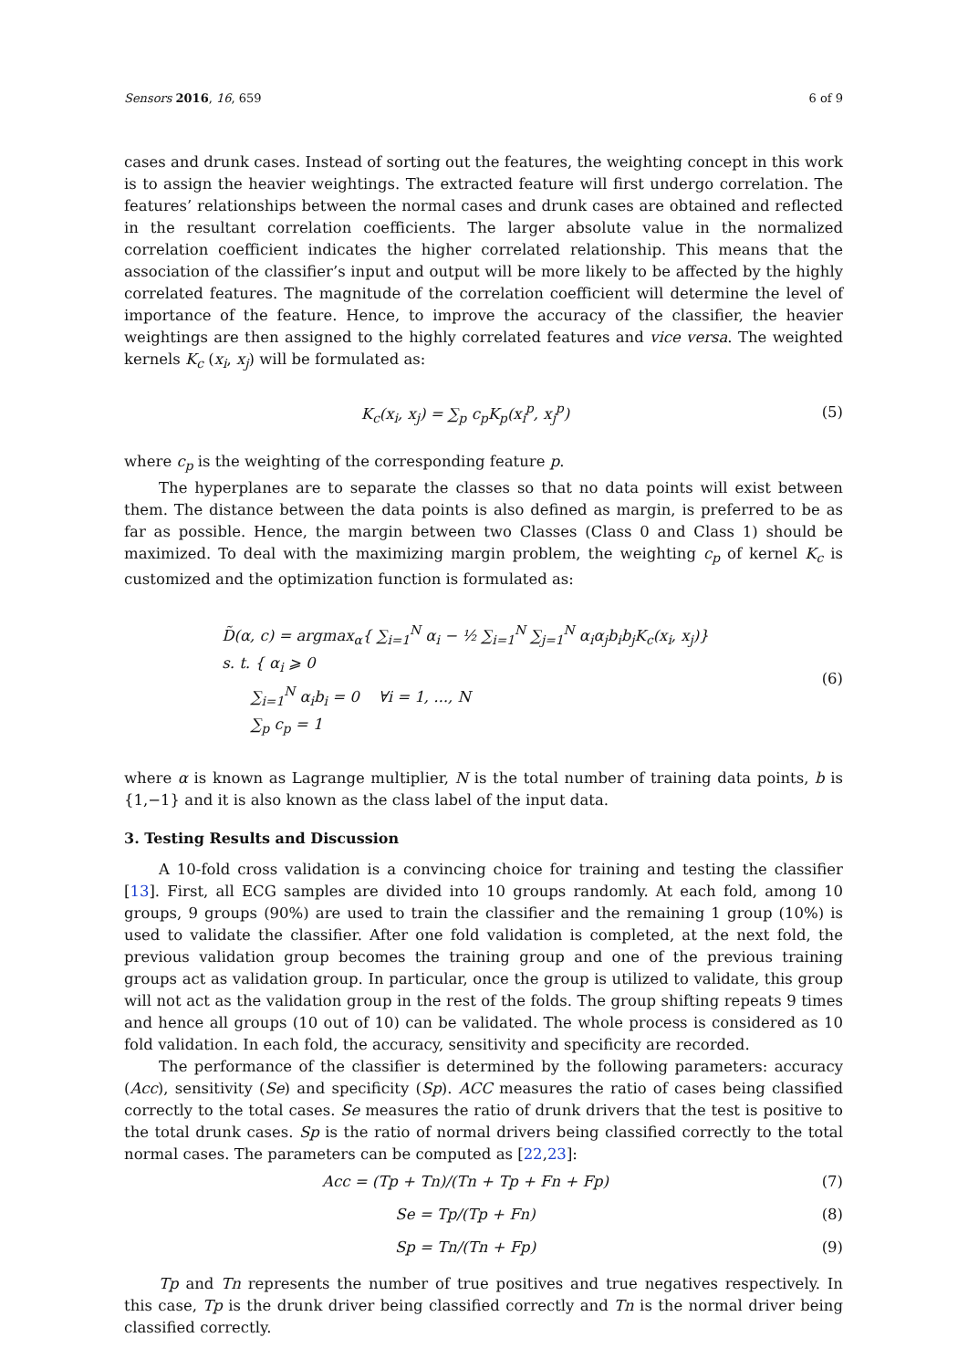Sensors 2016, 16, 659 6 of 9
cases and drunk cases. Instead of sorting out the features, the weighting concept in this work is to assign the heavier weightings. The extracted feature will first undergo correlation. The features’ relationships between the normal cases and drunk cases are obtained and reflected in the resultant correlation coefficients. The larger absolute value in the normalized correlation coefficient indicates the higher correlated relationship. This means that the association of the classifier’s input and output will be more likely to be affected by the highly correlated features. The magnitude of the correlation coefficient will determine the level of importance of the feature. Hence, to improve the accuracy of the classifier, the heavier weightings are then assigned to the highly correlated features and vice versa. The weighted kernels K<sub>c</sub> (x<sub>i</sub>, x<sub>j</sub>) will be formulated as:
K<sub>c</sub>(x<sub>i</sub>, x<sub>j</sub>) = ∑<sub>p</sub> c<sub>p</sub>K<sub>p</sub>(x<sub>i</sub><sup>p</sup>, x<sub>j</sub><sup>p</sup>) (5)
where c<sub>p</sub> is the weighting of the corresponding feature p.
The hyperplanes are to separate the classes so that no data points will exist between them. The distance between the data points is also defined as margin, is preferred to be as far as possible. Hence, the margin between two Classes (Class 0 and Class 1) should be maximized. To deal with the maximizing margin problem, the weighting c<sub>p</sub> of kernel K<sub>c</sub> is customized and the optimization function is formulated as:
D̃(α, c) = argmax<sub>α</sub>{ ∑<sub>i=1</sub><sup>N</sup> α<sub>i</sub> − ½ ∑<sub>i=1</sub><sup>N</sup> ∑<sub>j=1</sub><sup>N</sup> α<sub>i</sub>α<sub>j</sub>b<sub>i</sub>b<sub>j</sub>K<sub>c</sub>(x<sub>i</sub>, x<sub>j</sub>)}
s. t. { α<sub>i</sub> ⩾ 0
∑<sub>i=1</sub><sup>N</sup> α<sub>i</sub>b<sub>i</sub> = 0 ∀i = 1, ..., N
∑<sub>p</sub> c<sub>p</sub> = 1 (6)
where α is known as Lagrange multiplier, N is the total number of training data points, b is {1,−1} and it is also known as the class label of the input data.
3. Testing Results and Discussion
A 10-fold cross validation is a convincing choice for training and testing the classifier [13]. First, all ECG samples are divided into 10 groups randomly. At each fold, among 10 groups, 9 groups (90%) are used to train the classifier and the remaining 1 group (10%) is used to validate the classifier. After one fold validation is completed, at the next fold, the previous validation group becomes the training group and one of the previous training groups act as validation group. In particular, once the group is utilized to validate, this group will not act as the validation group in the rest of the folds. The group shifting repeats 9 times and hence all groups (10 out of 10) can be validated. The whole process is considered as 10 fold validation. In each fold, the accuracy, sensitivity and specificity are recorded.
The performance of the classifier is determined by the following parameters: accuracy (Acc), sensitivity (Se) and specificity (Sp). ACC measures the ratio of cases being classified correctly to the total cases. Se measures the ratio of drunk drivers that the test is positive to the total drunk cases. Sp is the ratio of normal drivers being classified correctly to the total normal cases. The parameters can be computed as [22,23]:
Acc = (Tp + Tn)/(Tn + Tp + Fn + Fp) (7)
Se = Tp/(Tp + Fn) (8)
Sp = Tn/(Tn + Fp) (9)
Tp and Tn represents the number of true positives and true negatives respectively. In this case, Tp is the drunk driver being classified correctly and Tn is the normal driver being classified correctly.